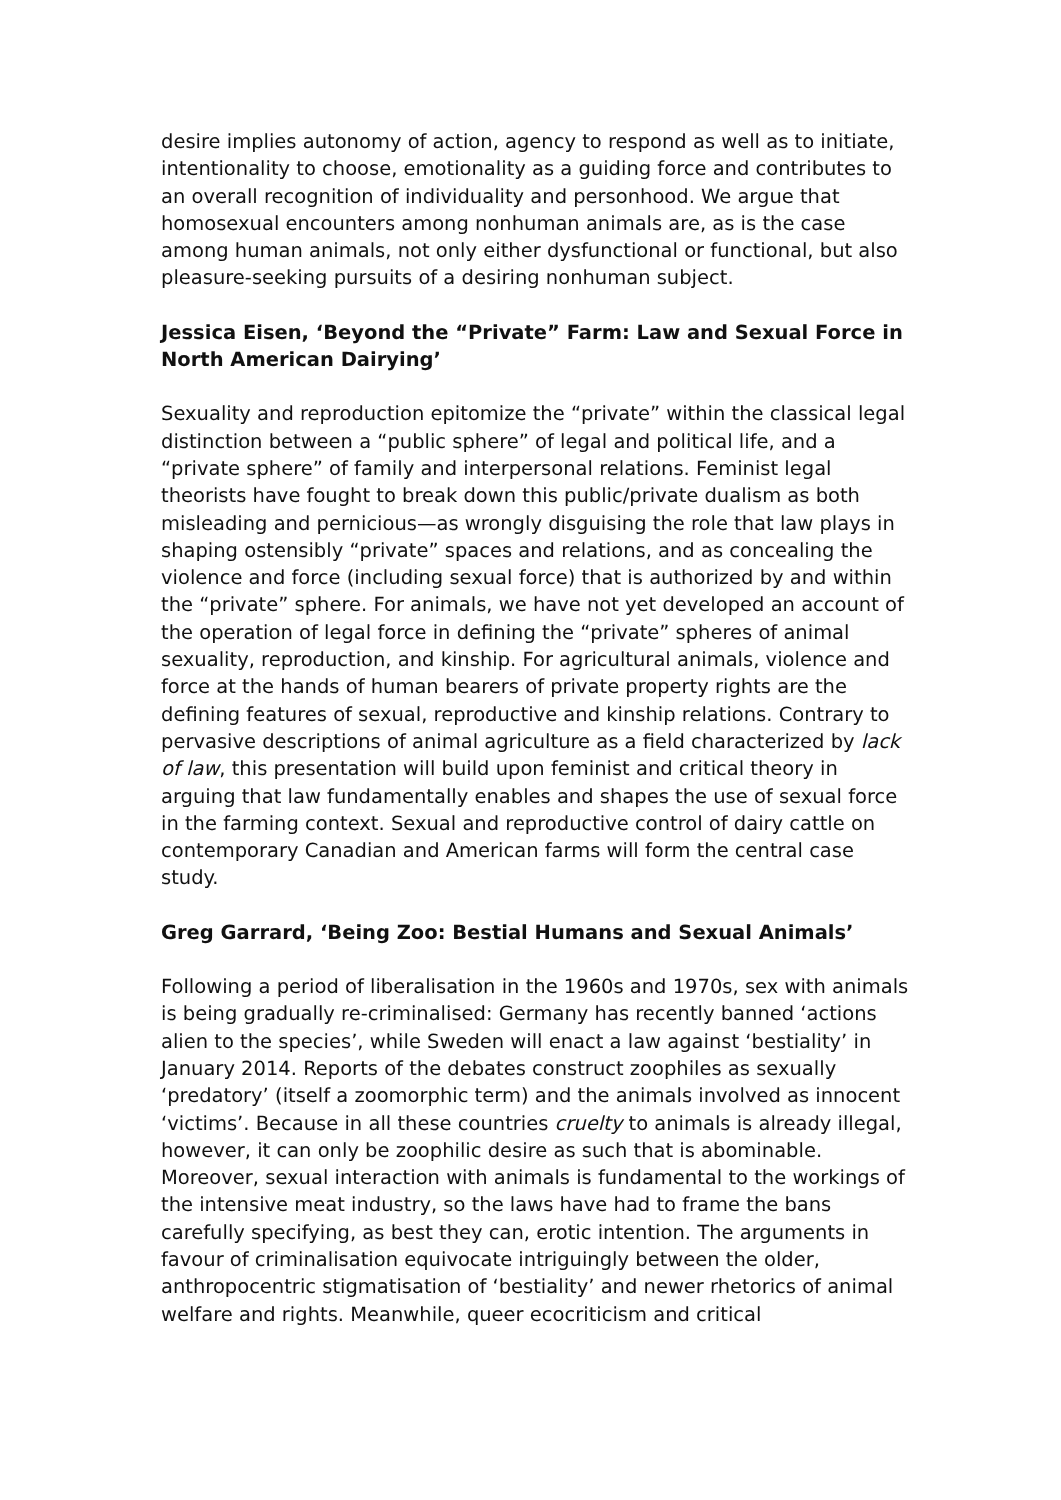desire implies autonomy of action, agency to respond as well as to initiate, intentionality to choose, emotionality as a guiding force and contributes to an overall recognition of individuality and personhood. We argue that homosexual encounters among nonhuman animals are, as is the case among human animals, not only either dysfunctional or functional, but also pleasure-seeking pursuits of a desiring nonhuman subject.
Jessica Eisen, ‘Beyond the “Private” Farm: Law and Sexual Force in North American Dairying’
Sexuality and reproduction epitomize the “private” within the classical legal distinction between a “public sphere” of legal and political life, and a “private sphere” of family and interpersonal relations. Feminist legal theorists have fought to break down this public/private dualism as both misleading and pernicious—as wrongly disguising the role that law plays in shaping ostensibly “private” spaces and relations, and as concealing the violence and force (including sexual force) that is authorized by and within the “private” sphere. For animals, we have not yet developed an account of the operation of legal force in defining the “private” spheres of animal sexuality, reproduction, and kinship. For agricultural animals, violence and force at the hands of human bearers of private property rights are the defining features of sexual, reproductive and kinship relations. Contrary to pervasive descriptions of animal agriculture as a field characterized by lack of law, this presentation will build upon feminist and critical theory in arguing that law fundamentally enables and shapes the use of sexual force in the farming context. Sexual and reproductive control of dairy cattle on contemporary Canadian and American farms will form the central case study.
Greg Garrard, ‘Being Zoo: Bestial Humans and Sexual Animals’
Following a period of liberalisation in the 1960s and 1970s, sex with animals is being gradually re-criminalised: Germany has recently banned ‘actions alien to the species’, while Sweden will enact a law against ‘bestiality’ in January 2014. Reports of the debates construct zoophiles as sexually ‘predatory’ (itself a zoomorphic term) and the animals involved as innocent ‘victims’. Because in all these countries cruelty to animals is already illegal, however, it can only be zoophilic desire as such that is abominable. Moreover, sexual interaction with animals is fundamental to the workings of the intensive meat industry, so the laws have had to frame the bans carefully specifying, as best they can, erotic intention. The arguments in favour of criminalisation equivocate intriguingly between the older, anthropocentric stigmatisation of ‘bestiality’ and newer rhetorics of animal welfare and rights. Meanwhile, queer ecocriticism and critical